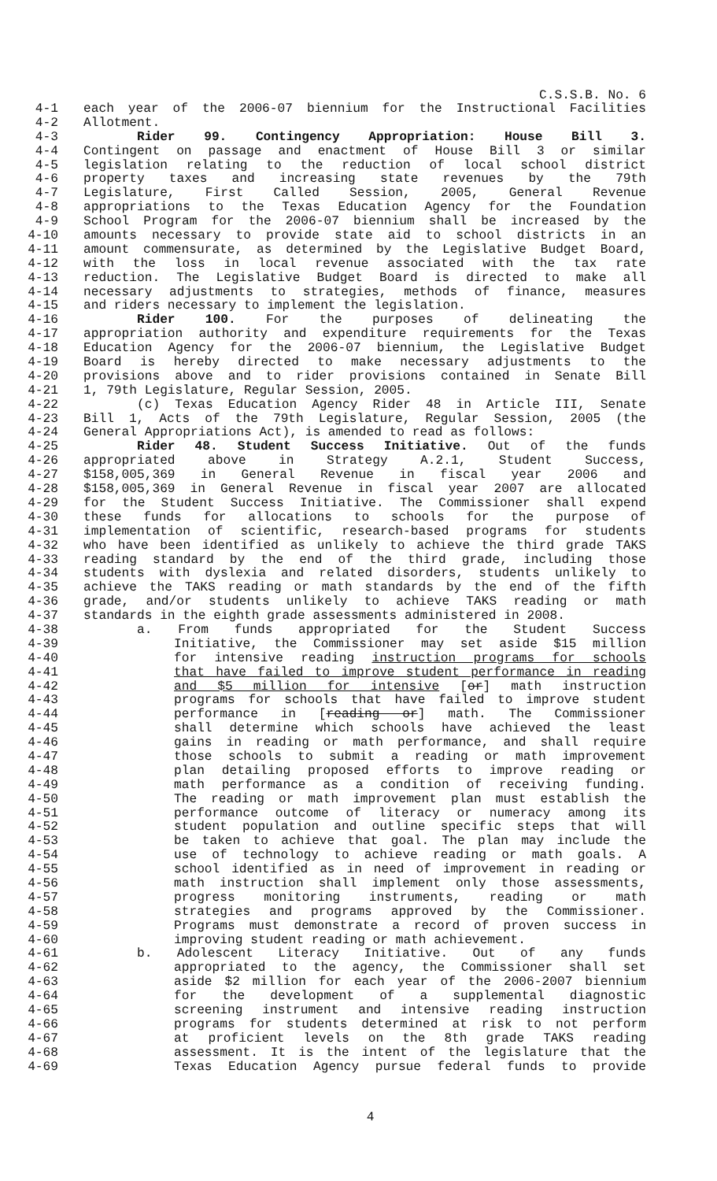C.S.S.B. No. 6
4-1 each year of the 2006-07 biennium for the Instructional Facilities
4-2 Allotment.
4-3 Rider 99. Contingency Appropriation: House Bill 3.
4-4 Contingent on passage and enactment of House Bill 3 or similar
4-5 legislation relating to the reduction of local school district
4-6 property taxes and increasing state revenues by the 79th
4-7 Legislature, First Called Session, 2005, General Revenue
4-8 appropriations to the Texas Education Agency for the Foundation
4-9 School Program for the 2006-07 biennium shall be increased by the
4-10 amounts necessary to provide state aid to school districts in an
4-11 amount commensurate, as determined by the Legislative Budget Board,
4-12 with the loss in local revenue associated with the tax rate
4-13 reduction. The Legislative Budget Board is directed to make all
4-14 necessary adjustments to strategies, methods of finance, measures
4-15 and riders necessary to implement the legislation.
4-16 Rider 100. For the purposes of delineating the
4-17 appropriation authority and expenditure requirements for the Texas
4-18 Education Agency for the 2006-07 biennium, the Legislative Budget
4-19 Board is hereby directed to make necessary adjustments to the
4-20 provisions above and to rider provisions contained in Senate Bill
4-21 1, 79th Legislature, Regular Session, 2005.
4-22 (c) Texas Education Agency Rider 48 in Article III, Senate
4-23 Bill 1, Acts of the 79th Legislature, Regular Session, 2005 (the
4-24 General Appropriations Act), is amended to read as follows:
4-25 Rider 48. Student Success Initiative. Out of the funds
4-26 appropriated above in Strategy A.2.1, Student Success,
4-27 $158,005,369 in General Revenue in fiscal year 2006 and
4-28 $158,005,369 in General Revenue in fiscal year 2007 are allocated
4-29 for the Student Success Initiative. The Commissioner shall expend
4-30 these funds for allocations to schools for the purpose of
4-31 implementation of scientific, research-based programs for students
4-32 who have been identified as unlikely to achieve the third grade TAKS
4-33 reading standard by the end of the third grade, including those
4-34 students with dyslexia and related disorders, students unlikely to
4-35 achieve the TAKS reading or math standards by the end of the fifth
4-36 grade, and/or students unlikely to achieve TAKS reading or math
4-37 standards in the eighth grade assessments administered in 2008.
4-38 a. From funds appropriated for the Student Success
4-39 Initiative, the Commissioner may set aside $15 million
4-40 for intensive reading instruction programs for schools
4-41 that have failed to improve student performance in reading
4-42 and $5 million for intensive [or] math instruction
4-43 programs for schools that have failed to improve student
4-44 performance in [reading or] math. The Commissioner
4-45 shall determine which schools have achieved the least
4-46 gains in reading or math performance, and shall require
4-47 those schools to submit a reading or math improvement
4-48 plan detailing proposed efforts to improve reading or
4-49 math performance as a condition of receiving funding.
4-50 The reading or math improvement plan must establish the
4-51 performance outcome of literacy or numeracy among its
4-52 student population and outline specific steps that will
4-53 be taken to achieve that goal. The plan may include the
4-54 use of technology to achieve reading or math goals. A
4-55 school identified as in need of improvement in reading or
4-56 math instruction shall implement only those assessments,
4-57 progress monitoring instruments, reading or math
4-58 strategies and programs approved by the Commissioner.
4-59 Programs must demonstrate a record of proven success in
4-60 improving student reading or math achievement.
4-61 b. Adolescent Literacy Initiative. Out of any funds
4-62 appropriated to the agency, the Commissioner shall set
4-63 aside $2 million for each year of the 2006-2007 biennium
4-64 for the development of a supplemental diagnostic
4-65 screening instrument and intensive reading instruction
4-66 programs for students determined at risk to not perform
4-67 at proficient levels on the 8th grade TAKS reading
4-68 assessment. It is the intent of the legislature that the
4-69 Texas Education Agency pursue federal funds to provide
4